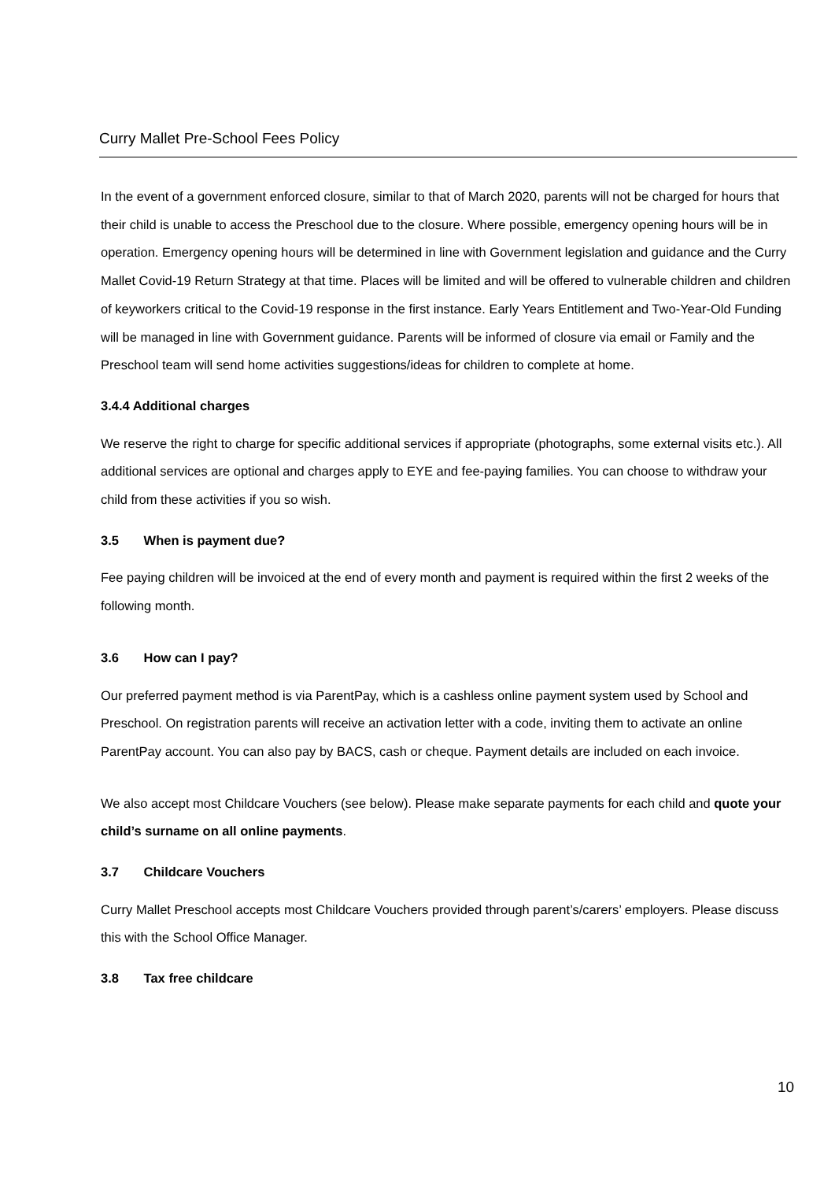Curry Mallet Pre-School Fees Policy
In the event of a government enforced closure, similar to that of March 2020, parents will not be charged for hours that their child is unable to access the Preschool due to the closure. Where possible, emergency opening hours will be in operation. Emergency opening hours will be determined in line with Government legislation and guidance and the Curry Mallet Covid-19 Return Strategy at that time. Places will be limited and will be offered to vulnerable children and children of keyworkers critical to the Covid-19 response in the first instance. Early Years Entitlement and Two-Year-Old Funding will be managed in line with Government guidance. Parents will be informed of closure via email or Family and the Preschool team will send home activities suggestions/ideas for children to complete at home.
3.4.4 Additional charges
We reserve the right to charge for specific additional services if appropriate (photographs, some external visits etc.). All additional services are optional and charges apply to EYE and fee-paying families. You can choose to withdraw your child from these activities if you so wish.
3.5 When is payment due?
Fee paying children will be invoiced at the end of every month and payment is required within the first 2 weeks of the following month.
3.6 How can I pay?
Our preferred payment method is via ParentPay, which is a cashless online payment system used by School and Preschool. On registration parents will receive an activation letter with a code, inviting them to activate an online ParentPay account. You can also pay by BACS, cash or cheque. Payment details are included on each invoice.
We also accept most Childcare Vouchers (see below). Please make separate payments for each child and quote your child’s surname on all online payments.
3.7 Childcare Vouchers
Curry Mallet Preschool accepts most Childcare Vouchers provided through parent’s/carers’ employers. Please discuss this with the School Office Manager.
3.8 Tax free childcare
10